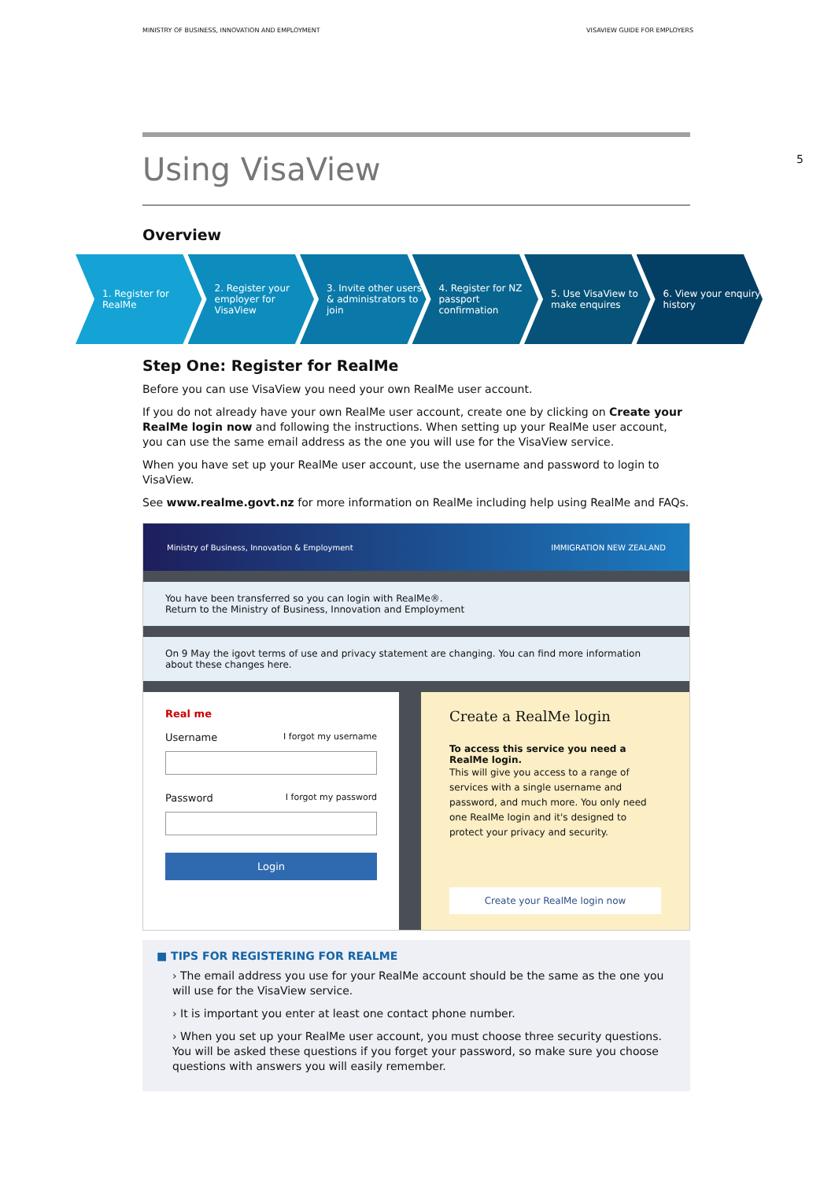MINISTRY OF BUSINESS, INNOVATION AND EMPLOYMENT VISAVIEW GUIDE FOR EMPLOYERS
5
Using VisaView
Overview
1. Register for RealMe 2. Register your employer for VisaView
3. Invite other users & administrators to join
4. Register for NZ passport confirmation
5. Use VisaView to make enquires
6. View your enquiry history
Step One: Register for RealMe
Before you can use VisaView you need your own RealMe user account.
If you do not already have your own RealMe user account, create one by clicking on Create your RealMe login now and following the instructions. When setting up your RealMe user account, you can use the same email address as the one you will use for the VisaView service.
When you have set up your RealMe user account, use the username and password to login to VisaView.
See www.realme.govt.nz for more information on RealMe including help using RealMe and FAQs.
Ministry of Business, Innovation & Employment IMMIGRATION NEW ZEALAND
You have been transferred so you can login with RealMe®.
Return to the Ministry of Business, Innovation and Employment
On 9 May the igovt terms of use and privacy statement are changing. You can find more information about these changes here.
Real me
Username I forgot my username
Password I forgot my password
Login
Create a RealMe login
To access this service you need a RealMe login.
This will give you access to a range of services with a single username and password, and much more. You only need one RealMe login and it's designed to protect your privacy and security.
Create your RealMe login now
■ TIPS FOR REGISTERING FOR REALME
› The email address you use for your RealMe account should be the same as the one you will use for the VisaView service.
› It is important you enter at least one contact phone number.
› When you set up your RealMe user account, you must choose three security questions. You will be asked these questions if you forget your password, so make sure you choose questions with answers you will easily remember.